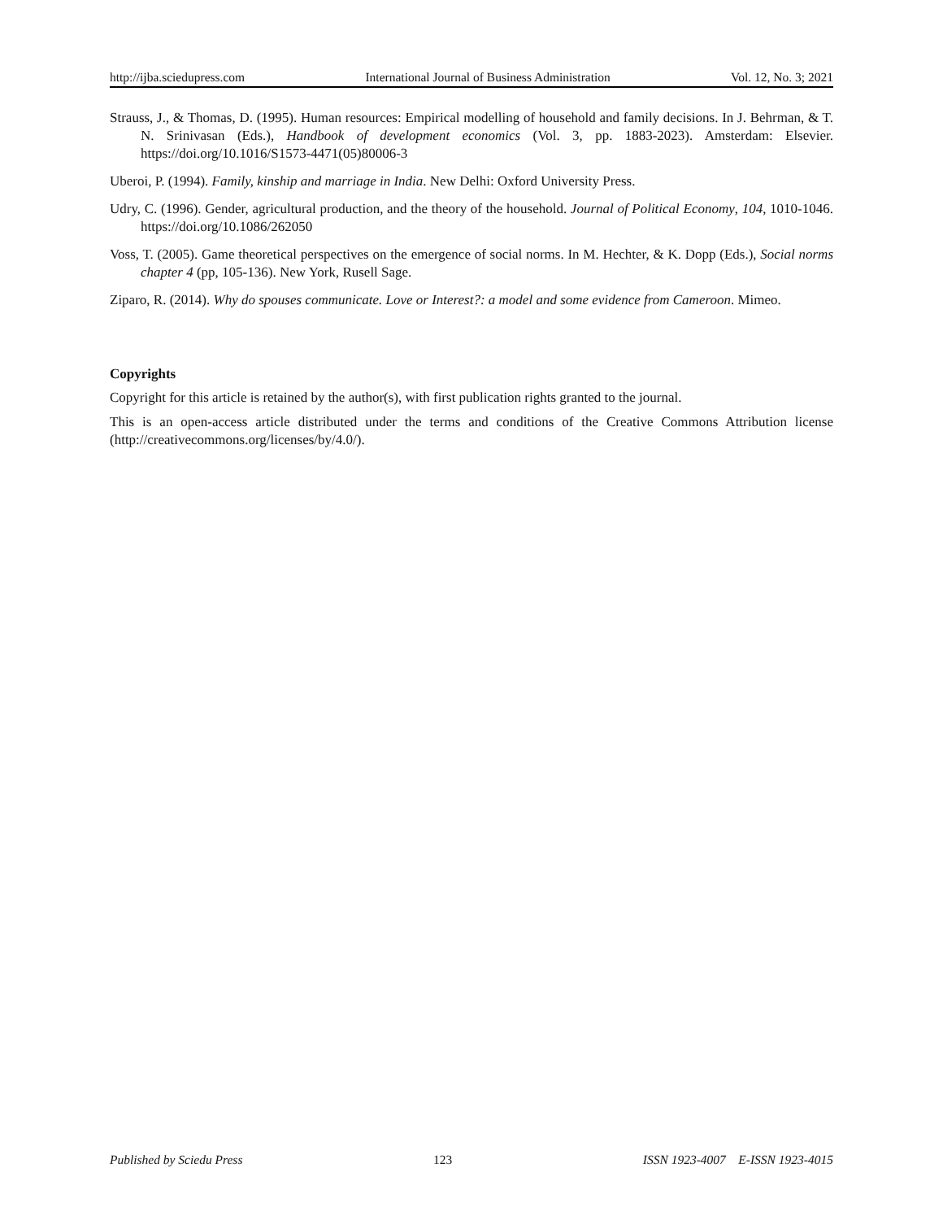http://ijba.sciedupress.com International Journal of Business Administration Vol. 12, No. 3; 2021
Strauss, J., & Thomas, D. (1995). Human resources: Empirical modelling of household and family decisions. In J. Behrman, & T. N. Srinivasan (Eds.), Handbook of development economics (Vol. 3, pp. 1883-2023). Amsterdam: Elsevier. https://doi.org/10.1016/S1573-4471(05)80006-3
Uberoi, P. (1994). Family, kinship and marriage in India. New Delhi: Oxford University Press.
Udry, C. (1996). Gender, agricultural production, and the theory of the household. Journal of Political Economy, 104, 1010-1046. https://doi.org/10.1086/262050
Voss, T. (2005). Game theoretical perspectives on the emergence of social norms. In M. Hechter, & K. Dopp (Eds.), Social norms chapter 4 (pp, 105-136). New York, Rusell Sage.
Ziparo, R. (2014). Why do spouses communicate. Love or Interest?: a model and some evidence from Cameroon. Mimeo.
Copyrights
Copyright for this article is retained by the author(s), with first publication rights granted to the journal.
This is an open-access article distributed under the terms and conditions of the Creative Commons Attribution license (http://creativecommons.org/licenses/by/4.0/).
Published by Sciedu Press 123 ISSN 1923-4007 E-ISSN 1923-4015